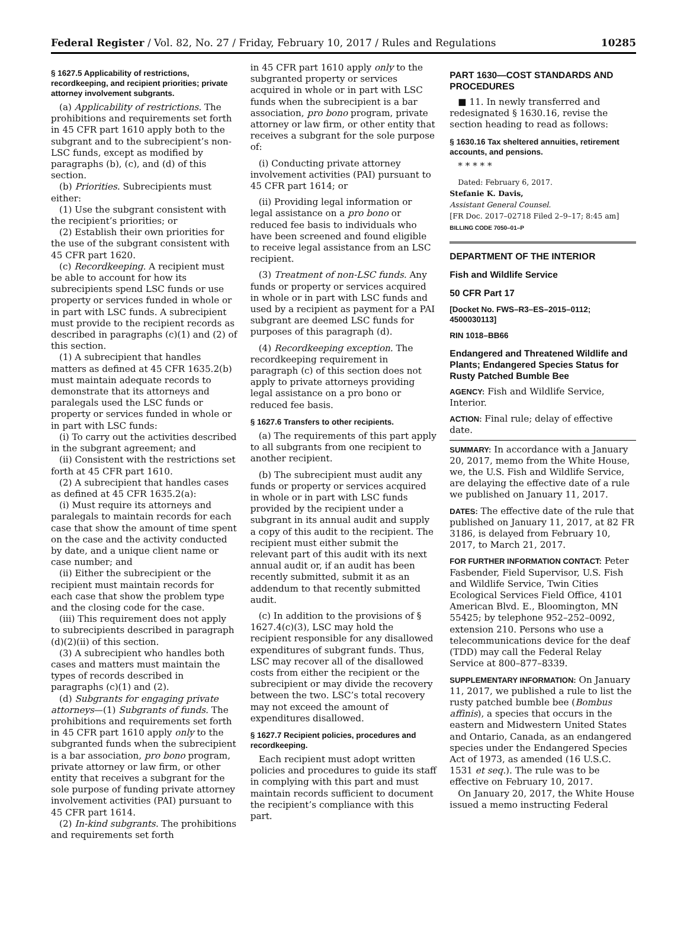Federal Register / Vol. 82, No. 27 / Friday, February 10, 2017 / Rules and Regulations 10285
§ 1627.5 Applicability of restrictions, recordkeeping, and recipient priorities; private attorney involvement subgrants.
(a) Applicability of restrictions. The prohibitions and requirements set forth in 45 CFR part 1610 apply both to the subgrant and to the subrecipient’s non-LSC funds, except as modified by paragraphs (b), (c), and (d) of this section.
(b) Priorities. Subrecipients must either:
(1) Use the subgrant consistent with the recipient’s priorities; or
(2) Establish their own priorities for the use of the subgrant consistent with 45 CFR part 1620.
(c) Recordkeeping. A recipient must be able to account for how its subrecipients spend LSC funds or use property or services funded in whole or in part with LSC funds. A subrecipient must provide to the recipient records as described in paragraphs (c)(1) and (2) of this section.
(1) A subrecipient that handles matters as defined at 45 CFR 1635.2(b) must maintain adequate records to demonstrate that its attorneys and paralegals used the LSC funds or property or services funded in whole or in part with LSC funds:
(i) To carry out the activities described in the subgrant agreement; and
(ii) Consistent with the restrictions set forth at 45 CFR part 1610.
(2) A subrecipient that handles cases as defined at 45 CFR 1635.2(a):
(i) Must require its attorneys and paralegals to maintain records for each case that show the amount of time spent on the case and the activity conducted by date, and a unique client name or case number; and
(ii) Either the subrecipient or the recipient must maintain records for each case that show the problem type and the closing code for the case.
(iii) This requirement does not apply to subrecipients described in paragraph (d)(2)(ii) of this section.
(3) A subrecipient who handles both cases and matters must maintain the types of records described in paragraphs (c)(1) and (2).
(d) Subgrants for engaging private attorneys—(1) Subgrants of funds. The prohibitions and requirements set forth in 45 CFR part 1610 apply only to the subgranted funds when the subrecipient is a bar association, pro bono program, private attorney or law firm, or other entity that receives a subgrant for the sole purpose of funding private attorney involvement activities (PAI) pursuant to 45 CFR part 1614.
(2) In-kind subgrants. The prohibitions and requirements set forth
in 45 CFR part 1610 apply only to the subgranted property or services acquired in whole or in part with LSC funds when the subrecipient is a bar association, pro bono program, private attorney or law firm, or other entity that receives a subgrant for the sole purpose of:
(i) Conducting private attorney involvement activities (PAI) pursuant to 45 CFR part 1614; or
(ii) Providing legal information or legal assistance on a pro bono or reduced fee basis to individuals who have been screened and found eligible to receive legal assistance from an LSC recipient.
(3) Treatment of non-LSC funds. Any funds or property or services acquired in whole or in part with LSC funds and used by a recipient as payment for a PAI subgrant are deemed LSC funds for purposes of this paragraph (d).
(4) Recordkeeping exception. The recordkeeping requirement in paragraph (c) of this section does not apply to private attorneys providing legal assistance on a pro bono or reduced fee basis.
§ 1627.6 Transfers to other recipients.
(a) The requirements of this part apply to all subgrants from one recipient to another recipient.
(b) The subrecipient must audit any funds or property or services acquired in whole or in part with LSC funds provided by the recipient under a subgrant in its annual audit and supply a copy of this audit to the recipient. The recipient must either submit the relevant part of this audit with its next annual audit or, if an audit has been recently submitted, submit it as an addendum to that recently submitted audit.
(c) In addition to the provisions of § 1627.4(c)(3), LSC may hold the recipient responsible for any disallowed expenditures of subgrant funds. Thus, LSC may recover all of the disallowed costs from either the recipient or the subrecipient or may divide the recovery between the two. LSC’s total recovery may not exceed the amount of expenditures disallowed.
§ 1627.7 Recipient policies, procedures and recordkeeping.
Each recipient must adopt written policies and procedures to guide its staff in complying with this part and must maintain records sufficient to document the recipient’s compliance with this part.
PART 1630—COST STANDARDS AND PROCEDURES
■ 11. In newly transferred and redesignated § 1630.16, revise the section heading to read as follows:
§ 1630.16 Tax sheltered annuities, retirement accounts, and pensions.
* * * * *
Dated: February 6, 2017.
Stefanie K. Davis,
Assistant General Counsel.
[FR Doc. 2017–02718 Filed 2–9–17; 8:45 am]
BILLING CODE 7050–01–P
DEPARTMENT OF THE INTERIOR
Fish and Wildlife Service
50 CFR Part 17
[Docket No. FWS–R3–ES–2015–0112; 4500030113]
RIN 1018–BB66
Endangered and Threatened Wildlife and Plants; Endangered Species Status for Rusty Patched Bumble Bee
AGENCY: Fish and Wildlife Service, Interior.
ACTION: Final rule; delay of effective date.
SUMMARY: In accordance with a January 20, 2017, memo from the White House, we, the U.S. Fish and Wildlife Service, are delaying the effective date of a rule we published on January 11, 2017.
DATES: The effective date of the rule that published on January 11, 2017, at 82 FR 3186, is delayed from February 10, 2017, to March 21, 2017.
FOR FURTHER INFORMATION CONTACT: Peter Fasbender, Field Supervisor, U.S. Fish and Wildlife Service, Twin Cities Ecological Services Field Office, 4101 American Blvd. E., Bloomington, MN 55425; by telephone 952–252–0092, extension 210. Persons who use a telecommunications device for the deaf (TDD) may call the Federal Relay Service at 800–877–8339.
SUPPLEMENTARY INFORMATION: On January 11, 2017, we published a rule to list the rusty patched bumble bee (Bombus affinis), a species that occurs in the eastern and Midwestern United States and Ontario, Canada, as an endangered species under the Endangered Species Act of 1973, as amended (16 U.S.C. 1531 et seq.). The rule was to be effective on February 10, 2017.
On January 20, 2017, the White House issued a memo instructing Federal